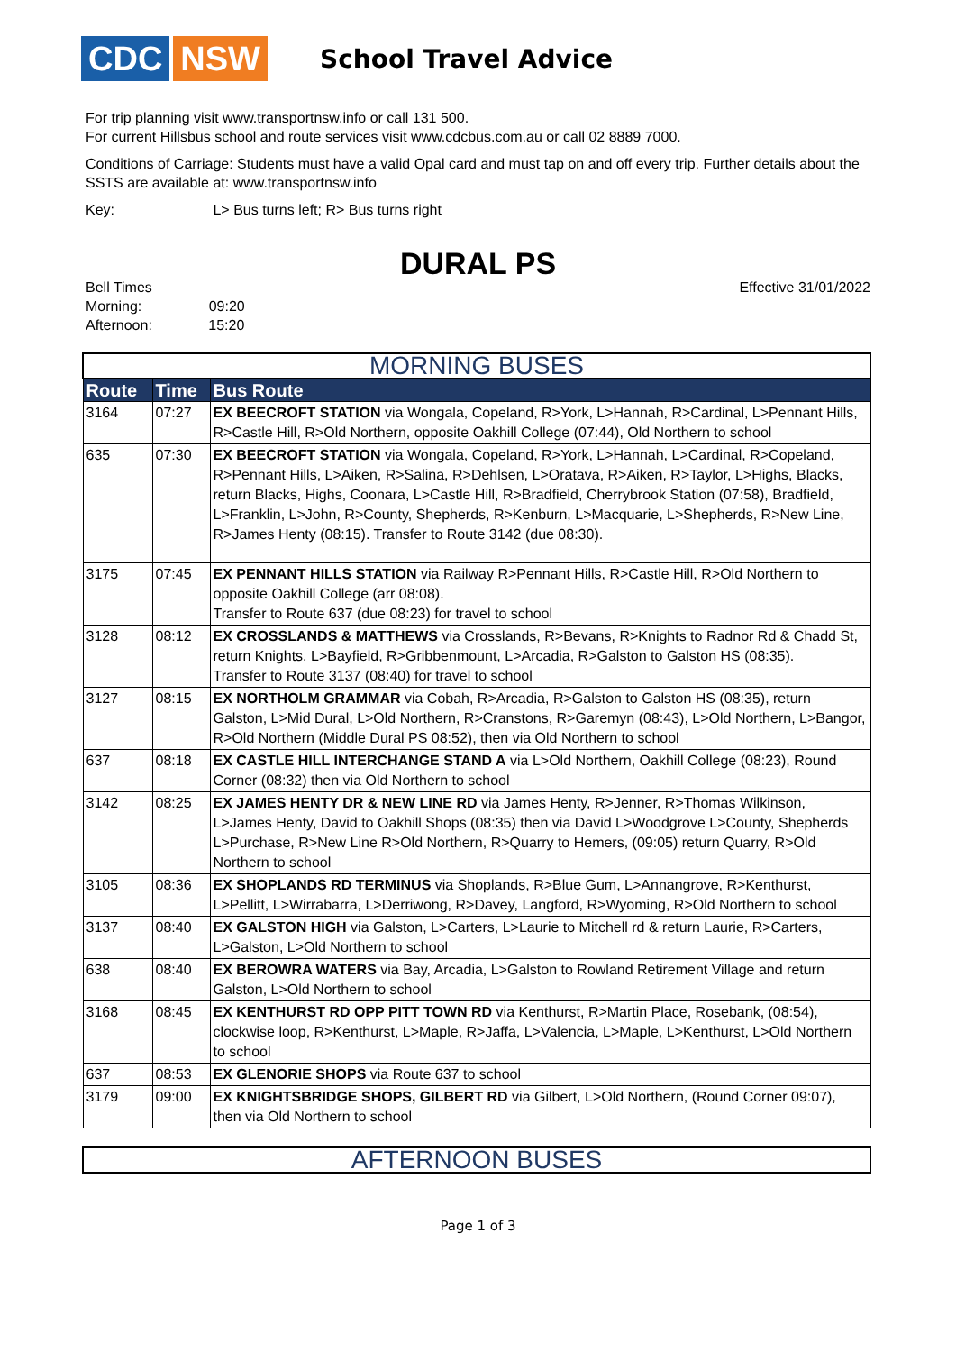CDC NSW
School Travel Advice
For trip planning visit www.transportnsw.info or call 131 500.
For current Hillsbus school and route services visit www.cdcbus.com.au or call 02 8889 7000.
Conditions of Carriage: Students must have a valid Opal card and must tap on and off every trip. Further details about the SSTS are available at: www.transportnsw.info
Key: L> Bus turns left; R> Bus turns right
DURAL PS
Bell Times
Morning: 09:20
Afternoon: 15:20
Effective 31/01/2022
| MORNING BUSES | | |
| --- | --- | --- |
| Route | Time | Bus Route |
| 3164 | 07:27 | EX BEECROFT STATION via Wongala, Copeland, R>York, L>Hannah, R>Cardinal, L>Pennant Hills, R>Castle Hill, R>Old Northern, opposite Oakhill College (07:44), Old Northern to school |
| 635 | 07:30 | EX BEECROFT STATION via Wongala, Copeland, R>York, L>Hannah, L>Cardinal, R>Copeland, R>Pennant Hills, L>Aiken, R>Salina, R>Dehlsen, L>Oratava, R>Aiken, R>Taylor, L>Highs, Blacks, return Blacks, Highs, Coonara, L>Castle Hill, R>Bradfield, Cherrybrook Station (07:58), Bradfield, L>Franklin, L>John, R>County, Shepherds, R>Kenburn, L>Macquarie, L>Shepherds, R>New Line, R>James Henty (08:15). Transfer to Route 3142 (due 08:30). |
| 3175 | 07:45 | EX PENNANT HILLS STATION via Railway R>Pennant Hills, R>Castle Hill, R>Old Northern to opposite Oakhill College (arr 08:08). Transfer to Route 637 (due 08:23) for travel to school |
| 3128 | 08:12 | EX CROSSLANDS & MATTHEWS via Crosslands, R>Bevans, R>Knights to Radnor Rd & Chadd St, return Knights, L>Bayfield, R>Gribbenmount, L>Arcadia, R>Galston to Galston HS (08:35). Transfer to Route 3137 (08:40) for travel to school |
| 3127 | 08:15 | EX NORTHOLM GRAMMAR via Cobah, R>Arcadia, R>Galston to Galston HS (08:35), return Galston, L>Mid Dural, L>Old Northern, R>Cranstons, R>Garemyn (08:43), L>Old Northern, L>Bangor, R>Old Northern (Middle Dural PS 08:52), then via Old Northern to school |
| 637 | 08:18 | EX CASTLE HILL INTERCHANGE STAND A via L>Old Northern, Oakhill College (08:23), Round Corner (08:32) then via Old Northern to school |
| 3142 | 08:25 | EX JAMES HENTY DR & NEW LINE RD via James Henty, R>Jenner, R>Thomas Wilkinson, L>James Henty, David to Oakhill Shops (08:35) then via David L>Woodgrove L>County, Shepherds L>Purchase, R>New Line R>Old Northern, R>Quarry to Hemers, (09:05) return Quarry, R>Old Northern to school |
| 3105 | 08:36 | EX SHOPLANDS RD TERMINUS via Shoplands, R>Blue Gum, L>Annangrove, R>Kenthurst, L>Pellitt, L>Wirrabarra, L>Derriwong, R>Davey, Langford, R>Wyoming, R>Old Northern to school |
| 3137 | 08:40 | EX GALSTON HIGH via Galston, L>Carters, L>Laurie to Mitchell rd & return Laurie, R>Carters, L>Galston, L>Old Northern to school |
| 638 | 08:40 | EX BEROWRA WATERS via Bay, Arcadia, L>Galston to Rowland Retirement Village and return Galston, L>Old Northern to school |
| 3168 | 08:45 | EX KENTHURST RD OPP PITT TOWN RD via Kenthurst, R>Martin Place, Rosebank, (08:54), clockwise loop, R>Kenthurst, L>Maple, R>Jaffa, L>Valencia, L>Maple, L>Kenthurst, L>Old Northern to school |
| 637 | 08:53 | EX GLENORIE SHOPS via Route 637 to school |
| 3179 | 09:00 | EX KNIGHTSBRIDGE SHOPS, GILBERT RD via Gilbert, L>Old Northern, (Round Corner 09:07), then via Old Northern to school |
| AFTERNOON BUSES |
| --- |
Page 1 of 3